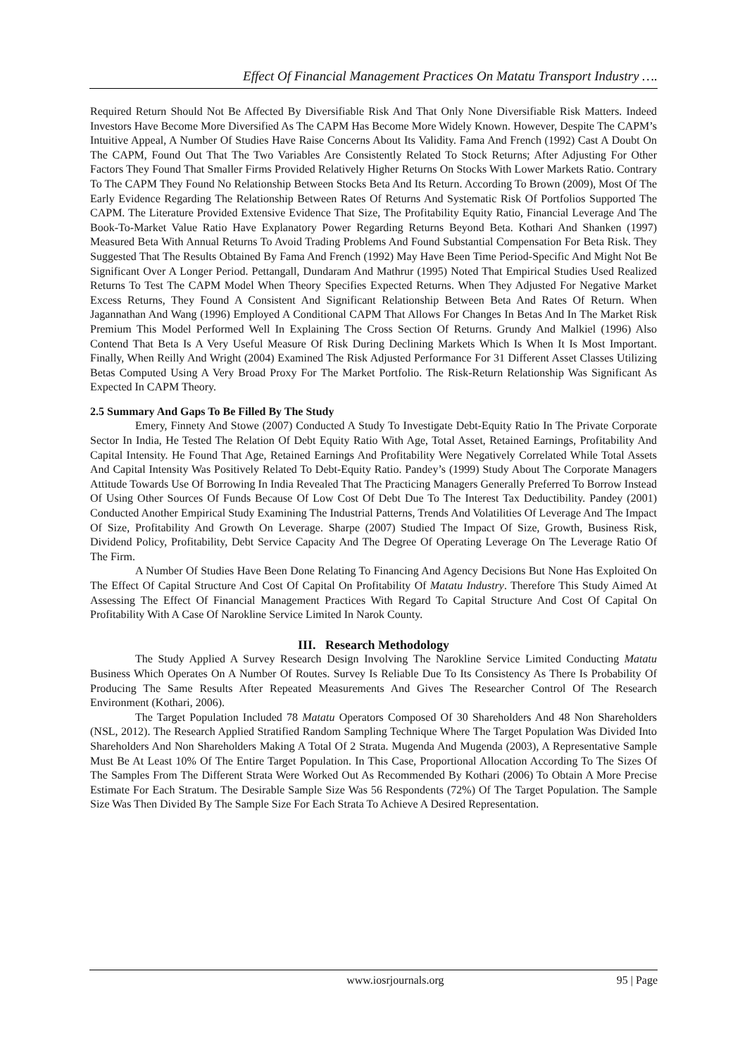Effect Of Financial Management Practices On Matatu Transport Industry ….
Required Return Should Not Be Affected By Diversifiable Risk And That Only None Diversifiable Risk Matters. Indeed Investors Have Become More Diversified As The CAPM Has Become More Widely Known. However, Despite The CAPM’s Intuitive Appeal, A Number Of Studies Have Raise Concerns About Its Validity. Fama And French (1992) Cast A Doubt On The CAPM, Found Out That The Two Variables Are Consistently Related To Stock Returns; After Adjusting For Other Factors They Found That Smaller Firms Provided Relatively Higher Returns On Stocks With Lower Markets Ratio. Contrary To The CAPM They Found No Relationship Between Stocks Beta And Its Return. According To Brown (2009), Most Of The Early Evidence Regarding The Relationship Between Rates Of Returns And Systematic Risk Of Portfolios Supported The CAPM. The Literature Provided Extensive Evidence That Size, The Profitability Equity Ratio, Financial Leverage And The Book-To-Market Value Ratio Have Explanatory Power Regarding Returns Beyond Beta. Kothari And Shanken (1997) Measured Beta With Annual Returns To Avoid Trading Problems And Found Substantial Compensation For Beta Risk. They Suggested That The Results Obtained By Fama And French (1992) May Have Been Time Period-Specific And Might Not Be Significant Over A Longer Period. Pettangall, Dundaram And Mathrur (1995) Noted That Empirical Studies Used Realized Returns To Test The CAPM Model When Theory Specifies Expected Returns. When They Adjusted For Negative Market Excess Returns, They Found A Consistent And Significant Relationship Between Beta And Rates Of Return. When Jagannathan And Wang (1996) Employed A Conditional CAPM That Allows For Changes In Betas And In The Market Risk Premium This Model Performed Well In Explaining The Cross Section Of Returns. Grundy And Malkiel (1996) Also Contend That Beta Is A Very Useful Measure Of Risk During Declining Markets Which Is When It Is Most Important. Finally, When Reilly And Wright (2004) Examined The Risk Adjusted Performance For 31 Different Asset Classes Utilizing Betas Computed Using A Very Broad Proxy For The Market Portfolio. The Risk-Return Relationship Was Significant As Expected In CAPM Theory.
2.5 Summary And Gaps To Be Filled By The Study
Emery, Finnety And Stowe (2007) Conducted A Study To Investigate Debt-Equity Ratio In The Private Corporate Sector In India, He Tested The Relation Of Debt Equity Ratio With Age, Total Asset, Retained Earnings, Profitability And Capital Intensity. He Found That Age, Retained Earnings And Profitability Were Negatively Correlated While Total Assets And Capital Intensity Was Positively Related To Debt-Equity Ratio. Pandey’s (1999) Study About The Corporate Managers Attitude Towards Use Of Borrowing In India Revealed That The Practicing Managers Generally Preferred To Borrow Instead Of Using Other Sources Of Funds Because Of Low Cost Of Debt Due To The Interest Tax Deductibility. Pandey (2001) Conducted Another Empirical Study Examining The Industrial Patterns, Trends And Volatilities Of Leverage And The Impact Of Size, Profitability And Growth On Leverage. Sharpe (2007) Studied The Impact Of Size, Growth, Business Risk, Dividend Policy, Profitability, Debt Service Capacity And The Degree Of Operating Leverage On The Leverage Ratio Of The Firm.
A Number Of Studies Have Been Done Relating To Financing And Agency Decisions But None Has Exploited On The Effect Of Capital Structure And Cost Of Capital On Profitability Of Matatu Industry. Therefore This Study Aimed At Assessing The Effect Of Financial Management Practices With Regard To Capital Structure And Cost Of Capital On Profitability With A Case Of Narokline Service Limited In Narok County.
III. Research Methodology
The Study Applied A Survey Research Design Involving The Narokline Service Limited Conducting Matatu Business Which Operates On A Number Of Routes. Survey Is Reliable Due To Its Consistency As There Is Probability Of Producing The Same Results After Repeated Measurements And Gives The Researcher Control Of The Research Environment (Kothari, 2006).
The Target Population Included 78 Matatu Operators Composed Of 30 Shareholders And 48 Non Shareholders (NSL, 2012). The Research Applied Stratified Random Sampling Technique Where The Target Population Was Divided Into Shareholders And Non Shareholders Making A Total Of 2 Strata. Mugenda And Mugenda (2003), A Representative Sample Must Be At Least 10% Of The Entire Target Population. In This Case, Proportional Allocation According To The Sizes Of The Samples From The Different Strata Were Worked Out As Recommended By Kothari (2006) To Obtain A More Precise Estimate For Each Stratum. The Desirable Sample Size Was 56 Respondents (72%) Of The Target Population. The Sample Size Was Then Divided By The Sample Size For Each Strata To Achieve A Desired Representation.
www.iosrjournals.org 95 | Page